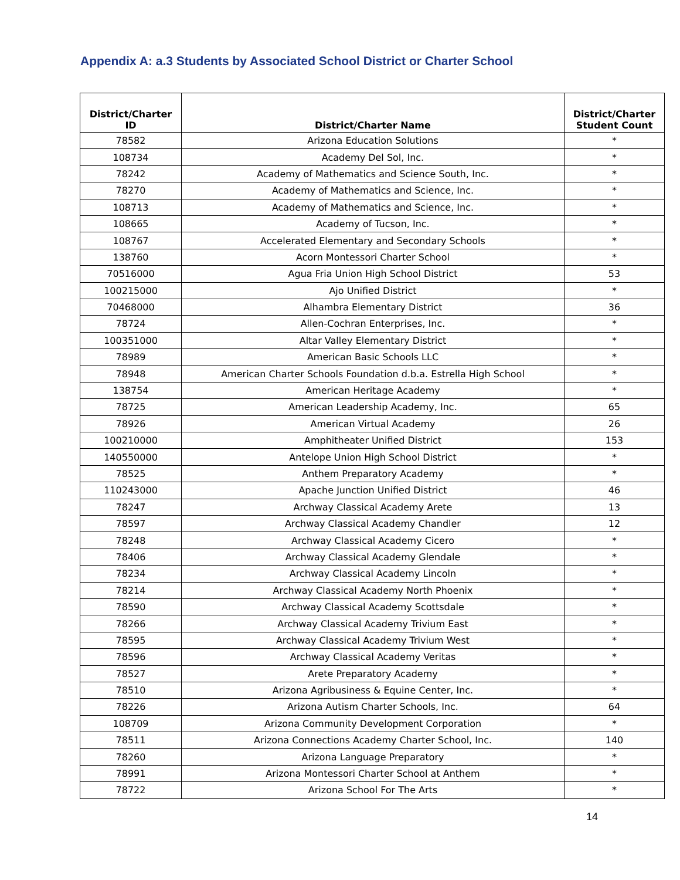Appendix A: a.3 Students by Associated School District or Charter School
| District/Charter ID | District/Charter Name | District/Charter Student Count |
| --- | --- | --- |
| 78582 | Arizona Education Solutions | * |
| 108734 | Academy Del Sol, Inc. | * |
| 78242 | Academy of Mathematics and Science South, Inc. | * |
| 78270 | Academy of Mathematics and Science, Inc. | * |
| 108713 | Academy of Mathematics and Science, Inc. | * |
| 108665 | Academy of Tucson, Inc. | * |
| 108767 | Accelerated Elementary and Secondary Schools | * |
| 138760 | Acorn Montessori Charter School | * |
| 70516000 | Agua Fria Union High School District | 53 |
| 100215000 | Ajo Unified District | * |
| 70468000 | Alhambra Elementary District | 36 |
| 78724 | Allen-Cochran Enterprises, Inc. | * |
| 100351000 | Altar Valley Elementary District | * |
| 78989 | American Basic Schools LLC | * |
| 78948 | American Charter Schools Foundation d.b.a. Estrella High School | * |
| 138754 | American Heritage Academy | * |
| 78725 | American Leadership Academy, Inc. | 65 |
| 78926 | American Virtual Academy | 26 |
| 100210000 | Amphitheater Unified District | 153 |
| 140550000 | Antelope Union High School District | * |
| 78525 | Anthem Preparatory Academy | * |
| 110243000 | Apache Junction Unified District | 46 |
| 78247 | Archway Classical Academy Arete | 13 |
| 78597 | Archway Classical Academy Chandler | 12 |
| 78248 | Archway Classical Academy Cicero | * |
| 78406 | Archway Classical Academy Glendale | * |
| 78234 | Archway Classical Academy Lincoln | * |
| 78214 | Archway Classical Academy North Phoenix | * |
| 78590 | Archway Classical Academy Scottsdale | * |
| 78266 | Archway Classical Academy Trivium East | * |
| 78595 | Archway Classical Academy Trivium West | * |
| 78596 | Archway Classical Academy Veritas | * |
| 78527 | Arete Preparatory Academy | * |
| 78510 | Arizona Agribusiness & Equine Center, Inc. | * |
| 78226 | Arizona Autism Charter Schools, Inc. | 64 |
| 108709 | Arizona Community Development Corporation | * |
| 78511 | Arizona Connections Academy Charter School, Inc. | 140 |
| 78260 | Arizona Language Preparatory | * |
| 78991 | Arizona Montessori Charter School at Anthem | * |
| 78722 | Arizona School For The Arts | * |
14